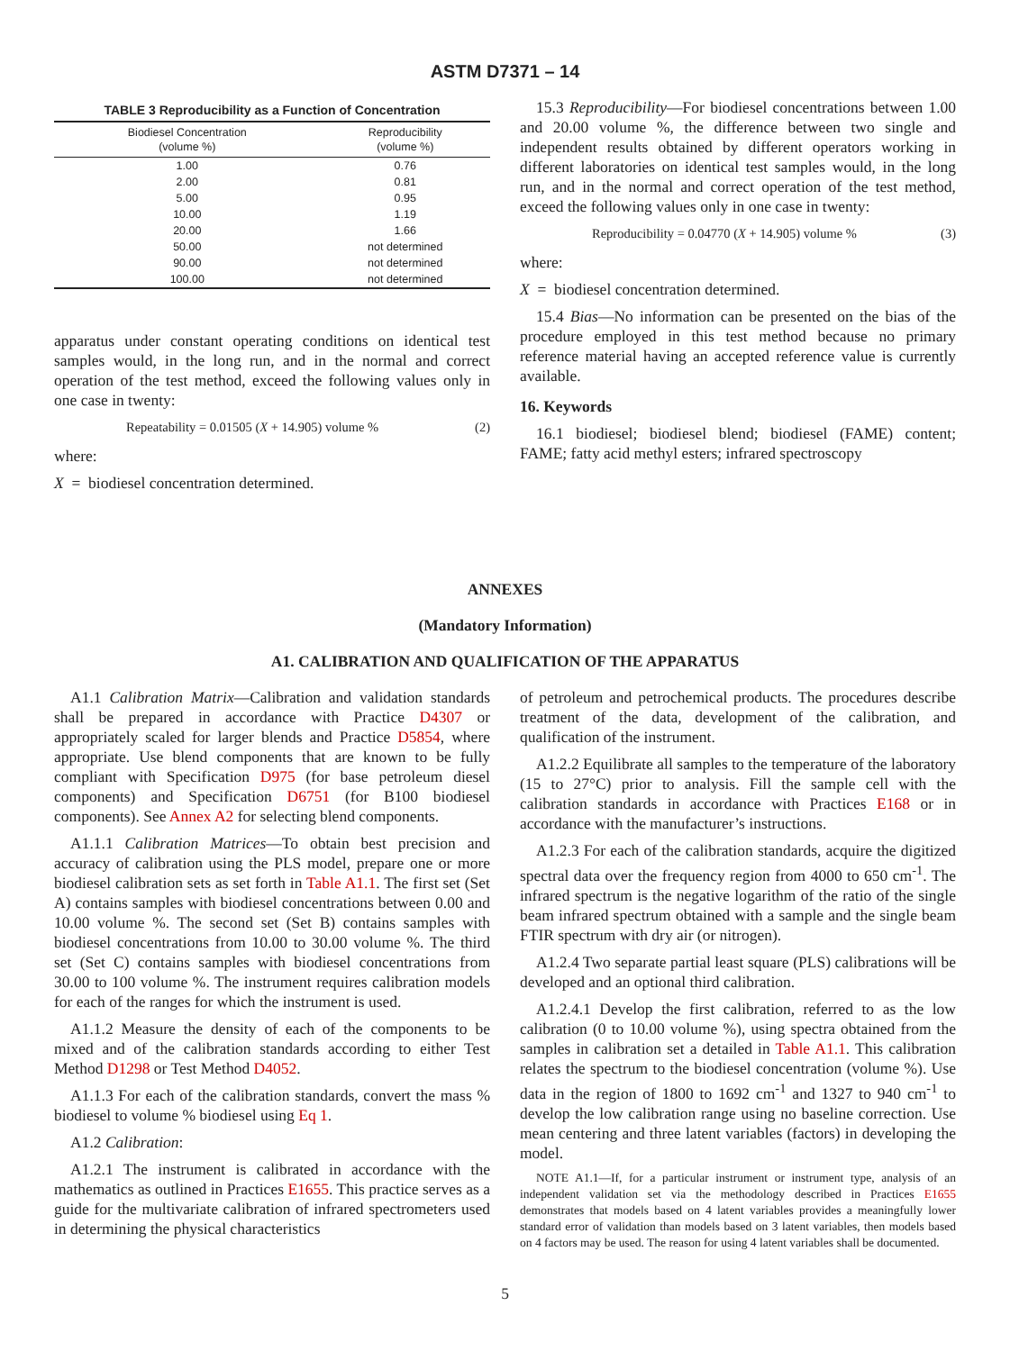ASTM D7371 – 14
TABLE 3 Reproducibility as a Function of Concentration
| Biodiesel Concentration (volume %) | Reproducibility (volume %) |
| --- | --- |
| 1.00 | 0.76 |
| 2.00 | 0.81 |
| 5.00 | 0.95 |
| 10.00 | 1.19 |
| 20.00 | 1.66 |
| 50.00 | not determined |
| 90.00 | not determined |
| 100.00 | not determined |
apparatus under constant operating conditions on identical test samples would, in the long run, and in the normal and correct operation of the test method, exceed the following values only in one case in twenty:
Repeatability = 0.01505 (X + 14.905) volume % (2)
where:
X = biodiesel concentration determined.
15.3 Reproducibility—For biodiesel concentrations between 1.00 and 20.00 volume %, the difference between two single and independent results obtained by different operators working in different laboratories on identical test samples would, in the long run, and in the normal and correct operation of the test method, exceed the following values only in one case in twenty:
Reproducibility = 0.04770 (X + 14.905) volume % (3)
where:
X = biodiesel concentration determined.
15.4 Bias—No information can be presented on the bias of the procedure employed in this test method because no primary reference material having an accepted reference value is currently available.
16. Keywords
16.1 biodiesel; biodiesel blend; biodiesel (FAME) content; FAME; fatty acid methyl esters; infrared spectroscopy
ANNEXES
(Mandatory Information)
A1. CALIBRATION AND QUALIFICATION OF THE APPARATUS
A1.1 Calibration Matrix—Calibration and validation standards shall be prepared in accordance with Practice D4307 or appropriately scaled for larger blends and Practice D5854, where appropriate. Use blend components that are known to be fully compliant with Specification D975 (for base petroleum diesel components) and Specification D6751 (for B100 biodiesel components). See Annex A2 for selecting blend components.
A1.1.1 Calibration Matrices—To obtain best precision and accuracy of calibration using the PLS model, prepare one or more biodiesel calibration sets as set forth in Table A1.1. The first set (Set A) contains samples with biodiesel concentrations between 0.00 and 10.00 volume %. The second set (Set B) contains samples with biodiesel concentrations from 10.00 to 30.00 volume %. The third set (Set C) contains samples with biodiesel concentrations from 30.00 to 100 volume %. The instrument requires calibration models for each of the ranges for which the instrument is used.
A1.1.2 Measure the density of each of the components to be mixed and of the calibration standards according to either Test Method D1298 or Test Method D4052.
A1.1.3 For each of the calibration standards, convert the mass % biodiesel to volume % biodiesel using Eq 1.
A1.2 Calibration:
A1.2.1 The instrument is calibrated in accordance with the mathematics as outlined in Practices E1655. This practice serves as a guide for the multivariate calibration of infrared spectrometers used in determining the physical characteristics
of petroleum and petrochemical products. The procedures describe treatment of the data, development of the calibration, and qualification of the instrument.
A1.2.2 Equilibrate all samples to the temperature of the laboratory (15 to 27°C) prior to analysis. Fill the sample cell with the calibration standards in accordance with Practices E168 or in accordance with the manufacturer’s instructions.
A1.2.3 For each of the calibration standards, acquire the digitized spectral data over the frequency region from 4000 to 650 cm<sup>-1</sup>. The infrared spectrum is the negative logarithm of the ratio of the single beam infrared spectrum obtained with a sample and the single beam FTIR spectrum with dry air (or nitrogen).
A1.2.4 Two separate partial least square (PLS) calibrations will be developed and an optional third calibration.
A1.2.4.1 Develop the first calibration, referred to as the low calibration (0 to 10.00 volume %), using spectra obtained from the samples in calibration set a detailed in Table A1.1. This calibration relates the spectrum to the biodiesel concentration (volume %). Use data in the region of 1800 to 1692 cm<sup>-1</sup> and 1327 to 940 cm<sup>-1</sup> to develop the low calibration range using no baseline correction. Use mean centering and three latent variables (factors) in developing the model.
NOTE A1.1—If, for a particular instrument or instrument type, analysis of an independent validation set via the methodology described in Practices E1655 demonstrates that models based on 4 latent variables provides a meaningfully lower standard error of validation than models based on 3 latent variables, then models based on 4 factors may be used. The reason for using 4 latent variables shall be documented.
5